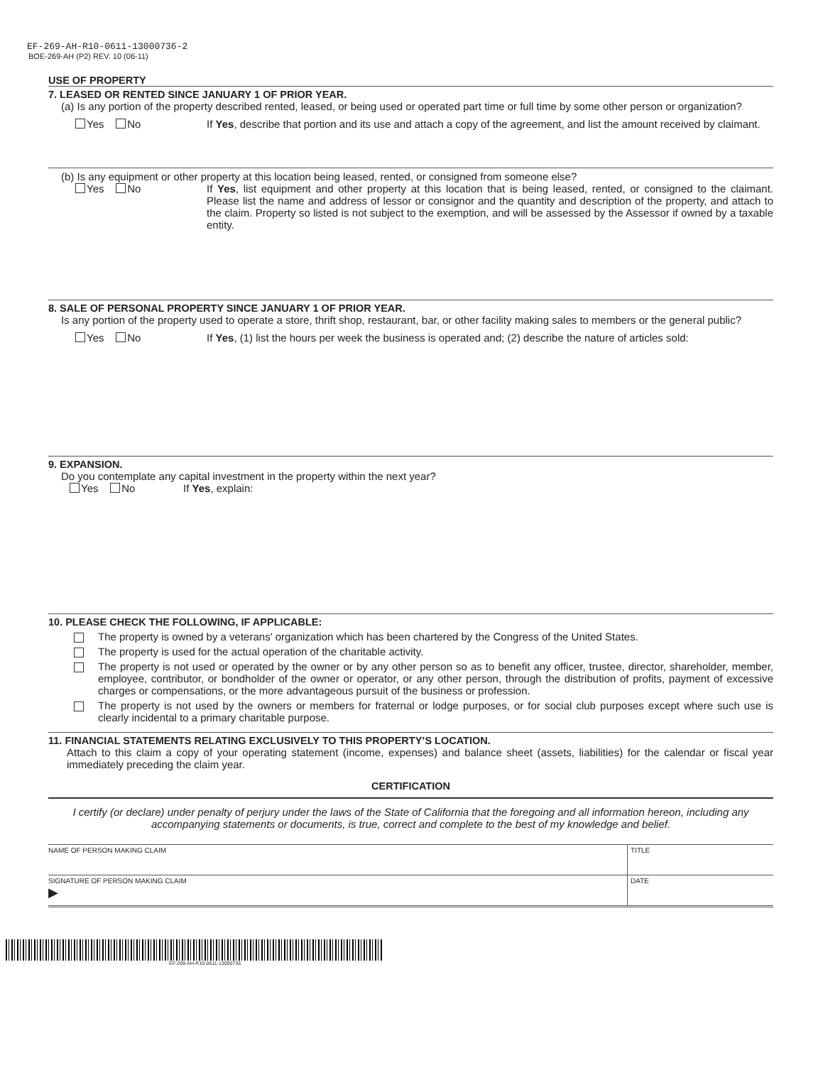EF-269-AH-R10-0611-13000736-2
BOE-269-AH (P2) REV. 10 (06-11)
USE OF PROPERTY
7. LEASED OR RENTED SINCE JANUARY 1 OF PRIOR YEAR.
(a) Is any portion of the property described rented, leased, or being used or operated part time or full time by some other person or organization?
Yes No If Yes, describe that portion and its use and attach a copy of the agreement, and list the amount received by claimant.
(b) Is any equipment or other property at this location being leased, rented, or consigned from someone else?
Yes No If Yes, list equipment and other property at this location that is being leased, rented, or consigned to the claimant. Please list the name and address of lessor or consignor and the quantity and description of the property, and attach to the claim. Property so listed is not subject to the exemption, and will be assessed by the Assessor if owned by a taxable entity.
8. SALE OF PERSONAL PROPERTY SINCE JANUARY 1 OF PRIOR YEAR.
Is any portion of the property used to operate a store, thrift shop, restaurant, bar, or other facility making sales to members or the general public?
Yes No If Yes, (1) list the hours per week the business is operated and; (2) describe the nature of articles sold:
9. EXPANSION.
Do you contemplate any capital investment in the property within the next year?
Yes No If Yes, explain:
10. PLEASE CHECK THE FOLLOWING, IF APPLICABLE:
The property is owned by a veterans' organization which has been chartered by the Congress of the United States.
The property is used for the actual operation of the charitable activity.
The property is not used or operated by the owner or by any other person so as to benefit any officer, trustee, director, shareholder, member, employee, contributor, or bondholder of the owner or operator, or any other person, through the distribution of profits, payment of excessive charges or compensations, or the more advantageous pursuit of the business or profession.
The property is not used by the owners or members for fraternal or lodge purposes, or for social club purposes except where such use is clearly incidental to a primary charitable purpose.
11. FINANCIAL STATEMENTS RELATING EXCLUSIVELY TO THIS PROPERTY’S LOCATION.
Attach to this claim a copy of your operating statement (income, expenses) and balance sheet (assets, liabilities) for the calendar or fiscal year immediately preceding the claim year.
CERTIFICATION
I certify (or declare) under penalty of perjury under the laws of the State of California that the foregoing and all information hereon, including any accompanying statements or documents, is true, correct and complete to the best of my knowledge and belief.
NAME OF PERSON MAKING CLAIM TITLE
SIGNATURE OF PERSON MAKING CLAIM
▶
DATE
EF-269-AH-R10-0611-13000736